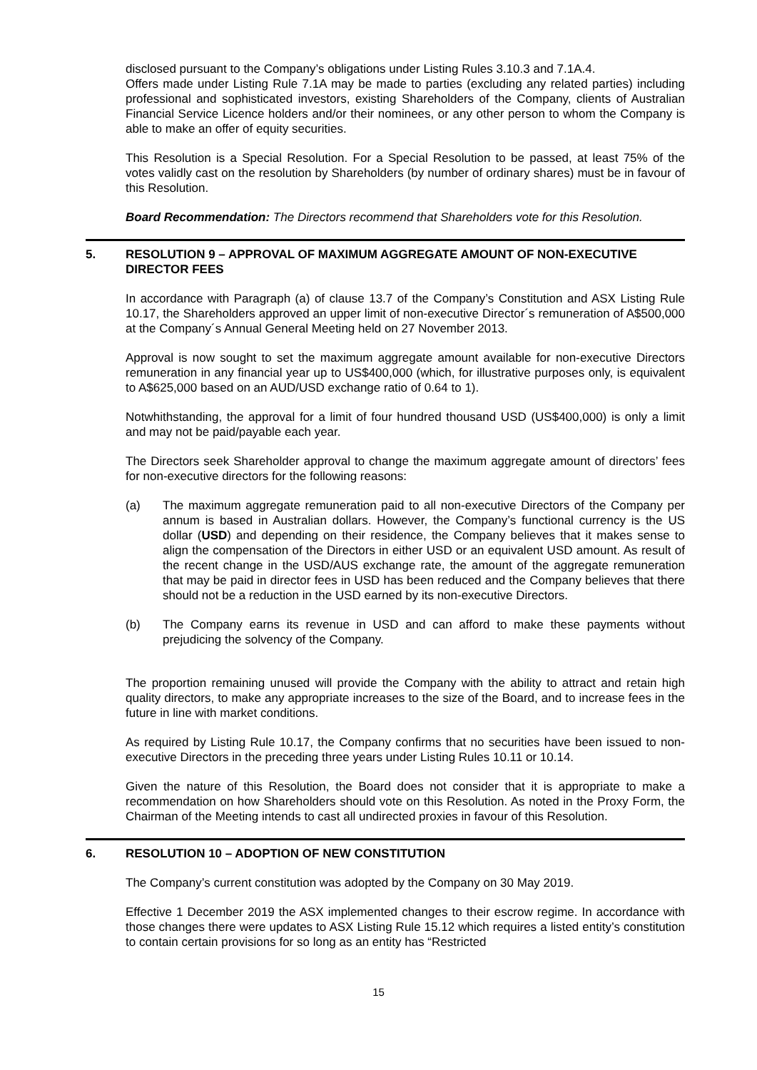disclosed pursuant to the Company’s obligations under Listing Rules 3.10.3 and 7.1A.4.
Offers made under Listing Rule 7.1A may be made to parties (excluding any related parties) including professional and sophisticated investors, existing Shareholders of the Company, clients of Australian Financial Service Licence holders and/or their nominees, or any other person to whom the Company is able to make an offer of equity securities.
This Resolution is a Special Resolution. For a Special Resolution to be passed, at least 75% of the votes validly cast on the resolution by Shareholders (by number of ordinary shares) must be in favour of this Resolution.
Board Recommendation: The Directors recommend that Shareholders vote for this Resolution.
5. RESOLUTION 9 – APPROVAL OF MAXIMUM AGGREGATE AMOUNT OF NON-EXECUTIVE DIRECTOR FEES
In accordance with Paragraph (a) of clause 13.7 of the Company’s Constitution and ASX Listing Rule 10.17, the Shareholders approved an upper limit of non-executive Director´s remuneration of A$500,000 at the Company´s Annual General Meeting held on 27 November 2013.
Approval is now sought to set the maximum aggregate amount available for non-executive Directors remuneration in any financial year up to US$400,000 (which, for illustrative purposes only, is equivalent to A$625,000 based on an AUD/USD exchange ratio of 0.64 to 1).
Notwhithstanding, the approval for a limit of four hundred thousand USD (US$400,000) is only a limit and may not be paid/payable each year.
The Directors seek Shareholder approval to change the maximum aggregate amount of directors’ fees for non-executive directors for the following reasons:
(a) The maximum aggregate remuneration paid to all non-executive Directors of the Company per annum is based in Australian dollars. However, the Company’s functional currency is the US dollar (USD) and depending on their residence, the Company believes that it makes sense to align the compensation of the Directors in either USD or an equivalent USD amount. As result of the recent change in the USD/AUS exchange rate, the amount of the aggregate remuneration that may be paid in director fees in USD has been reduced and the Company believes that there should not be a reduction in the USD earned by its non-executive Directors.
(b) The Company earns its revenue in USD and can afford to make these payments without prejudicing the solvency of the Company.
The proportion remaining unused will provide the Company with the ability to attract and retain high quality directors, to make any appropriate increases to the size of the Board, and to increase fees in the future in line with market conditions.
As required by Listing Rule 10.17, the Company confirms that no securities have been issued to non-executive Directors in the preceding three years under Listing Rules 10.11 or 10.14.
Given the nature of this Resolution, the Board does not consider that it is appropriate to make a recommendation on how Shareholders should vote on this Resolution. As noted in the Proxy Form, the Chairman of the Meeting intends to cast all undirected proxies in favour of this Resolution.
6. RESOLUTION 10 – ADOPTION OF NEW CONSTITUTION
The Company’s current constitution was adopted by the Company on 30 May 2019.
Effective 1 December 2019 the ASX implemented changes to their escrow regime. In accordance with those changes there were updates to ASX Listing Rule 15.12 which requires a listed entity’s constitution to contain certain provisions for so long as an entity has “Restricted
15